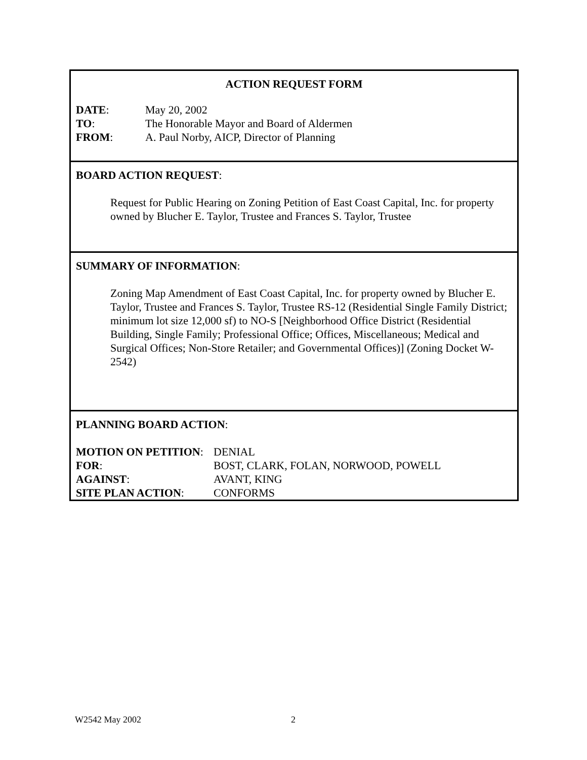ACTION REQUEST FORM
| DATE : | May 20, 2002 |
| TO : | The Honorable Mayor and Board of Aldermen |
| FROM : | A. Paul Norby, AICP, Director of Planning |
BOARD ACTION REQUEST:
Request for Public Hearing on Zoning Petition of East Coast Capital, Inc. for property owned by Blucher E. Taylor, Trustee and Frances S. Taylor, Trustee
SUMMARY OF INFORMATION:
Zoning Map Amendment of East Coast Capital, Inc. for property owned by Blucher E. Taylor, Trustee and Frances S. Taylor, Trustee RS-12 (Residential Single Family District; minimum lot size 12,000 sf) to NO-S [Neighborhood Office District (Residential Building, Single Family; Professional Office; Offices, Miscellaneous; Medical and Surgical Offices; Non-Store Retailer; and Governmental Offices)] (Zoning Docket W-2542)
PLANNING BOARD ACTION:
| MOTION ON PETITION : | DENIAL |
| FOR : | BOST, CLARK, FOLAN, NORWOOD, POWELL |
| AGAINST : | AVANT, KING |
| SITE PLAN ACTION : | CONFORMS |
W2542 May 2002 2